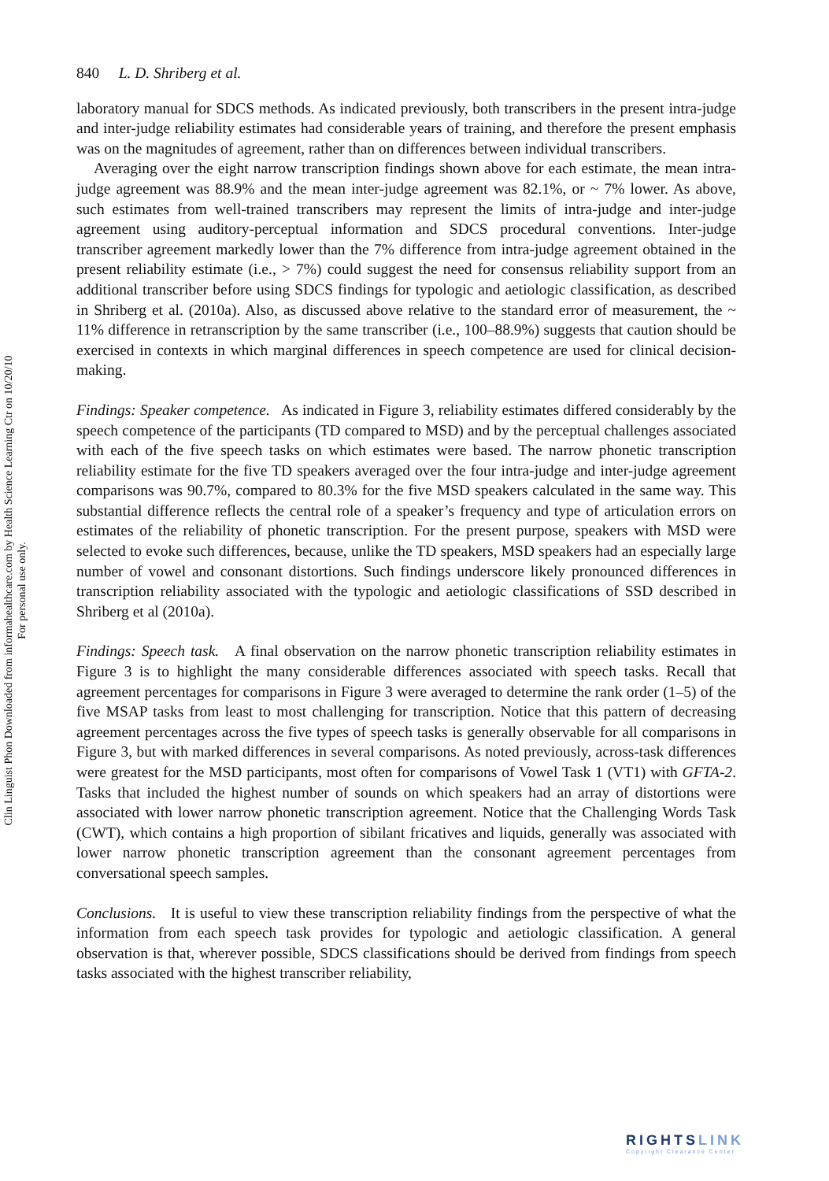840 L. D. Shriberg et al.
laboratory manual for SDCS methods. As indicated previously, both transcribers in the present intra-judge and inter-judge reliability estimates had considerable years of training, and therefore the present emphasis was on the magnitudes of agreement, rather than on differences between individual transcribers.
Averaging over the eight narrow transcription findings shown above for each estimate, the mean intra-judge agreement was 88.9% and the mean inter-judge agreement was 82.1%, or ~ 7% lower. As above, such estimates from well-trained transcribers may represent the limits of intra-judge and inter-judge agreement using auditory-perceptual information and SDCS procedural conventions. Inter-judge transcriber agreement markedly lower than the 7% difference from intra-judge agreement obtained in the present reliability estimate (i.e., > 7%) could suggest the need for consensus reliability support from an additional transcriber before using SDCS findings for typologic and aetiologic classification, as described in Shriberg et al. (2010a). Also, as discussed above relative to the standard error of measurement, the ~ 11% difference in retranscription by the same transcriber (i.e., 100–88.9%) suggests that caution should be exercised in contexts in which marginal differences in speech competence are used for clinical decision-making.
Findings: Speaker competence. As indicated in Figure 3, reliability estimates differed considerably by the speech competence of the participants (TD compared to MSD) and by the perceptual challenges associated with each of the five speech tasks on which estimates were based. The narrow phonetic transcription reliability estimate for the five TD speakers averaged over the four intra-judge and inter-judge agreement comparisons was 90.7%, compared to 80.3% for the five MSD speakers calculated in the same way. This substantial difference reflects the central role of a speaker’s frequency and type of articulation errors on estimates of the reliability of phonetic transcription. For the present purpose, speakers with MSD were selected to evoke such differences, because, unlike the TD speakers, MSD speakers had an especially large number of vowel and consonant distortions. Such findings underscore likely pronounced differences in transcription reliability associated with the typologic and aetiologic classifications of SSD described in Shriberg et al (2010a).
Findings: Speech task. A final observation on the narrow phonetic transcription reliability estimates in Figure 3 is to highlight the many considerable differences associated with speech tasks. Recall that agreement percentages for comparisons in Figure 3 were averaged to determine the rank order (1–5) of the five MSAP tasks from least to most challenging for transcription. Notice that this pattern of decreasing agreement percentages across the five types of speech tasks is generally observable for all comparisons in Figure 3, but with marked differences in several comparisons. As noted previously, across-task differences were greatest for the MSD participants, most often for comparisons of Vowel Task 1 (VT1) with GFTA-2. Tasks that included the highest number of sounds on which speakers had an array of distortions were associated with lower narrow phonetic transcription agreement. Notice that the Challenging Words Task (CWT), which contains a high proportion of sibilant fricatives and liquids, generally was associated with lower narrow phonetic transcription agreement than the consonant agreement percentages from conversational speech samples.
Conclusions. It is useful to view these transcription reliability findings from the perspective of what the information from each speech task provides for typologic and aetiologic classification. A general observation is that, wherever possible, SDCS classifications should be derived from findings from speech tasks associated with the highest transcriber reliability,
Clin Linguist Phon Downloaded from informahealthcare.com by Health Science Learning Ctr on 10/20/10
For personal use only.
RIGHTSLINK
Copyright Clearance Center